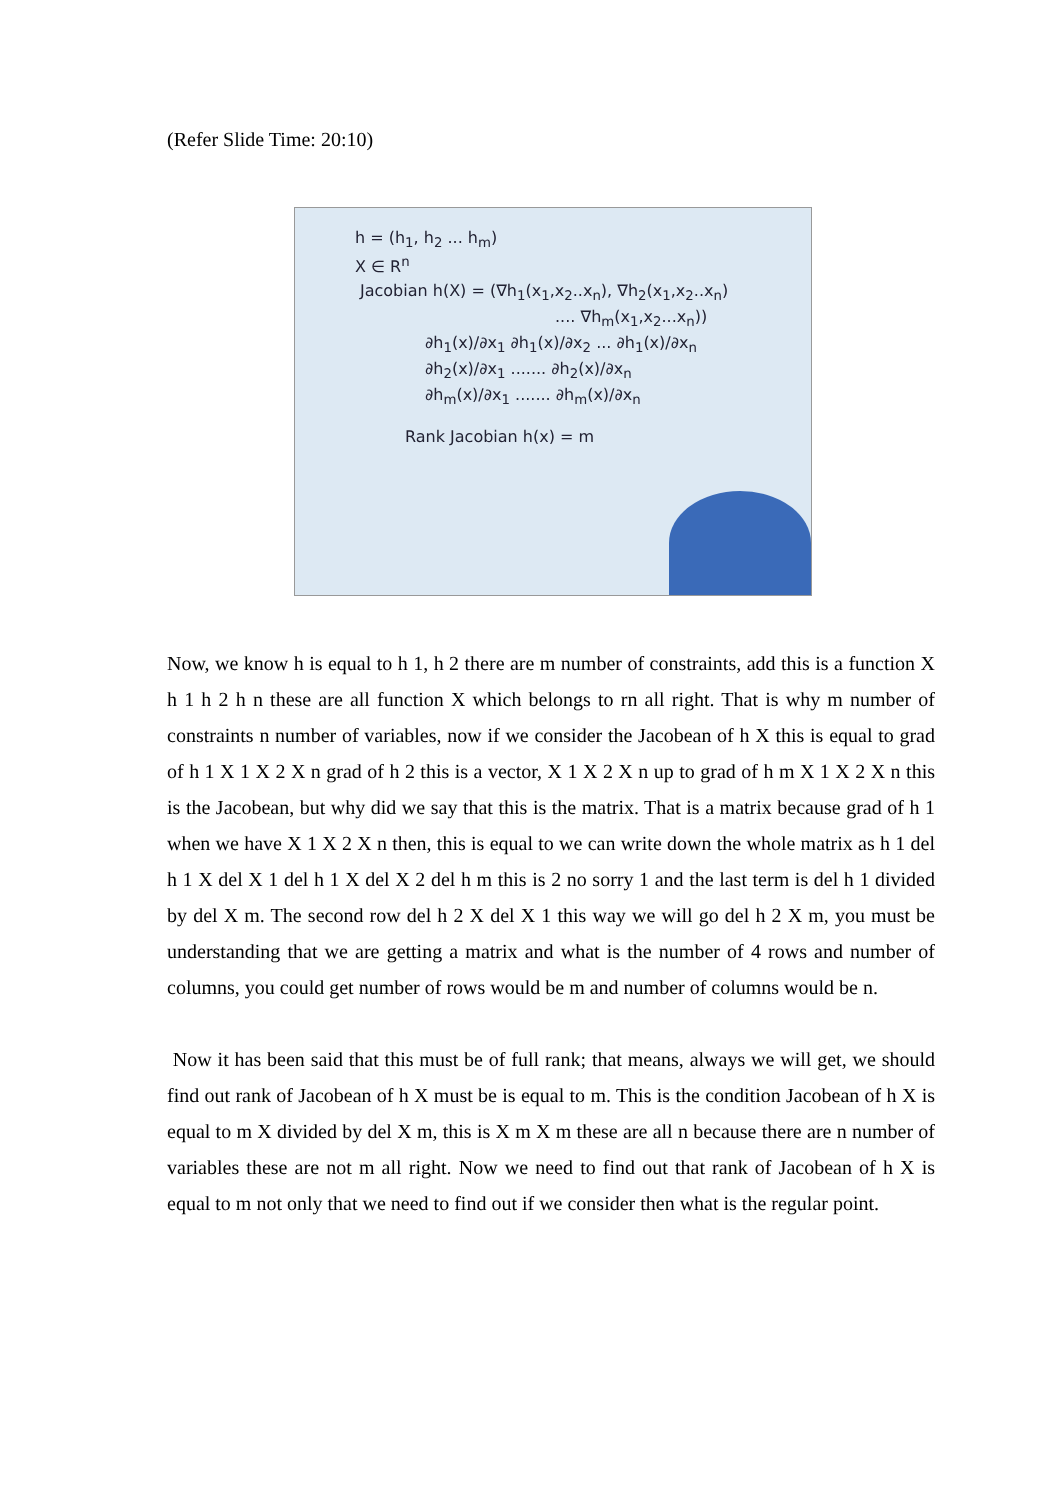(Refer Slide Time: 20:10)
h = (h<sub>1</sub>, h<sub>2</sub> ... h<sub>m</sub>)
X ∈ R<sup>n</sup>
Jacobian h(X) = (∇h<sub>1</sub>(x<sub>1</sub>,x<sub>2</sub>..x<sub>n</sub>), ∇h<sub>2</sub>(x<sub>1</sub>,x<sub>2</sub>..x<sub>n</sub>)
.... ∇h<sub>m</sub>(x<sub>1</sub>,x<sub>2</sub>...x<sub>n</sub>))
∂h<sub>1</sub>(x)/∂x<sub>1</sub> ∂h<sub>1</sub>(x)/∂x<sub>2</sub> ... ∂h<sub>1</sub>(x)/∂x<sub>n</sub>
∂h<sub>2</sub>(x)/∂x<sub>1</sub> ....... ∂h<sub>2</sub>(x)/∂x<sub>n</sub>
∂h<sub>m</sub>(x)/∂x<sub>1</sub> ....... ∂h<sub>m</sub>(x)/∂x<sub>n</sub>
Rank Jacobian h(x) = m
Now, we know h is equal to h 1, h 2 there are m number of constraints, add this is a function X h 1 h 2 h n these are all function X which belongs to rn all right. That is why m number of constraints n number of variables, now if we consider the Jacobean of h X this is equal to grad of h 1 X 1 X 2 X n grad of h 2 this is a vector, X 1 X 2 X n up to grad of h m X 1 X 2 X n this is the Jacobean, but why did we say that this is the matrix. That is a matrix because grad of h 1 when we have X 1 X 2 X n then, this is equal to we can write down the whole matrix as h 1 del h 1 X del X 1 del h 1 X del X 2 del h m this is 2 no sorry 1 and the last term is del h 1 divided by del X m. The second row del h 2 X del X 1 this way we will go del h 2 X m, you must be understanding that we are getting a matrix and what is the number of 4 rows and number of columns, you could get number of rows would be m and number of columns would be n.
Now it has been said that this must be of full rank; that means, always we will get, we should find out rank of Jacobean of h X must be is equal to m. This is the condition Jacobean of h X is equal to m X divided by del X m, this is X m X m these are all n because there are n number of variables these are not m all right. Now we need to find out that rank of Jacobean of h X is equal to m not only that we need to find out if we consider then what is the regular point.